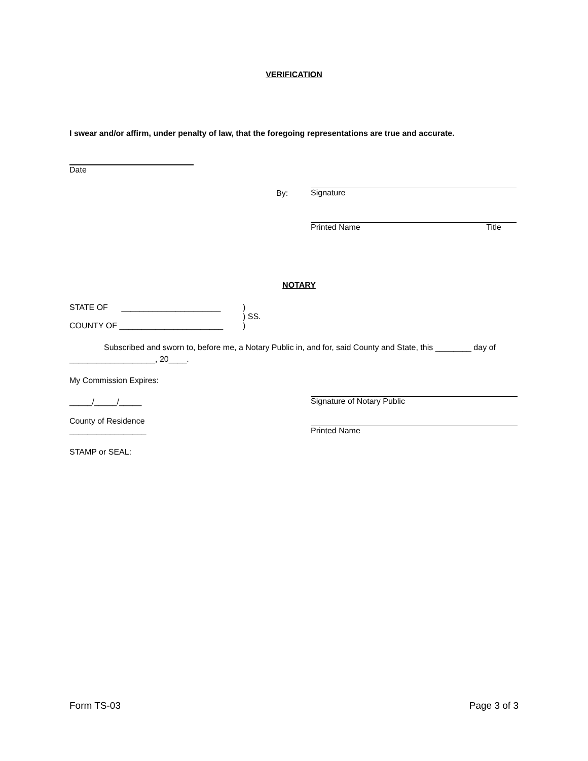VERIFICATION
I swear and/or affirm, under penalty of law, that the foregoing representations are true and accurate.
Date
By:
Signature
Printed Name Title
NOTARY
STATE OF ______________________
)
) SS.
COUNTY OF _______________________ )
Subscribed and sworn to, before me, a Notary Public in, and for, said County and State, this ________ day of ___________________, 20____.
My Commission Expires:
_____/_____/_____
Signature of Notary Public
County of Residence
_________________
Printed Name
STAMP or SEAL:
Form TS-03 Page 3 of 3